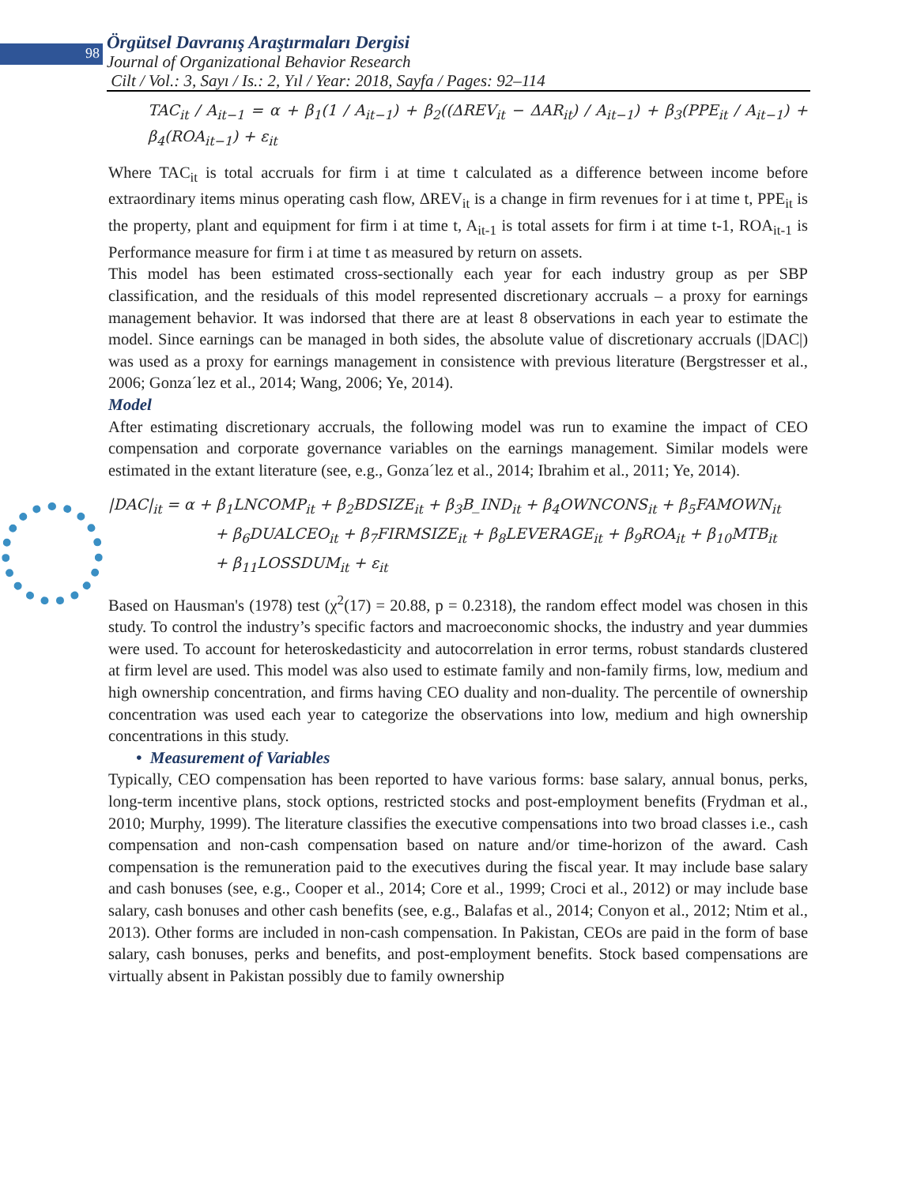98
Örgütsel Davranış Araştırmaları Dergisi
Journal of Organizational Behavior Research
Cilt / Vol.: 3, Sayı / Is.: 2, Yıl / Year: 2018, Sayfa / Pages: 92–114
TAC<sub>it</sub> / A<sub>it−1</sub> = α + β<sub>1</sub>(1 / A<sub>it−1</sub>) + β<sub>2</sub>((ΔREV<sub>it</sub> − ΔAR<sub>it</sub>) / A<sub>it−1</sub>) + β<sub>3</sub>(PPE<sub>it</sub> / A<sub>it−1</sub>) + β<sub>4</sub>(ROA<sub>it−1</sub>) + ε<sub>it</sub>
Where TAC<sub>it</sub> is total accruals for firm i at time t calculated as a difference between income before extraordinary items minus operating cash flow, ΔREV<sub>it</sub> is a change in firm revenues for i at time t, PPE<sub>it</sub> is the property, plant and equipment for firm i at time t, A<sub>it-1</sub> is total assets for firm i at time t-1, ROA<sub>it-1</sub> is Performance measure for firm i at time t as measured by return on assets.
This model has been estimated cross-sectionally each year for each industry group as per SBP classification, and the residuals of this model represented discretionary accruals – a proxy for earnings management behavior. It was indorsed that there are at least 8 observations in each year to estimate the model. Since earnings can be managed in both sides, the absolute value of discretionary accruals (|DAC|) was used as a proxy for earnings management in consistence with previous literature (Bergstresser et al., 2006; Gonza´lez et al., 2014; Wang, 2006; Ye, 2014).
Model
After estimating discretionary accruals, the following model was run to examine the impact of CEO compensation and corporate governance variables on the earnings management. Similar models were estimated in the extant literature (see, e.g., Gonza´lez et al., 2014; Ibrahim et al., 2011; Ye, 2014).
|DAC|<sub>it</sub> = α + β<sub>1</sub>LNCOMP<sub>it</sub> + β<sub>2</sub>BDSIZE<sub>it</sub> + β<sub>3</sub>B_IND<sub>it</sub> + β<sub>4</sub>OWNCONS<sub>it</sub> + β<sub>5</sub>FAMOWN<sub>it</sub>
+ β<sub>6</sub>DUALCEO<sub>it</sub> + β<sub>7</sub>FIRMSIZE<sub>it</sub> + β<sub>8</sub>LEVERAGE<sub>it</sub> + β<sub>9</sub>ROA<sub>it</sub> + β<sub>10</sub>MTB<sub>it</sub>
+ β<sub>11</sub>LOSSDUM<sub>it</sub> + ε<sub>it</sub>
Based on Hausman's (1978) test (χ<sup>2</sup>(17) = 20.88, p = 0.2318), the random effect model was chosen in this study. To control the industry’s specific factors and macroeconomic shocks, the industry and year dummies were used. To account for heteroskedasticity and autocorrelation in error terms, robust standards clustered at firm level are used. This model was also used to estimate family and non-family firms, low, medium and high ownership concentration, and firms having CEO duality and non-duality. The percentile of ownership concentration was used each year to categorize the observations into low, medium and high ownership concentrations in this study.
• Measurement of Variables
Typically, CEO compensation has been reported to have various forms: base salary, annual bonus, perks, long-term incentive plans, stock options, restricted stocks and post-employment benefits (Frydman et al., 2010; Murphy, 1999). The literature classifies the executive compensations into two broad classes i.e., cash compensation and non-cash compensation based on nature and/or time-horizon of the award. Cash compensation is the remuneration paid to the executives during the fiscal year. It may include base salary and cash bonuses (see, e.g., Cooper et al., 2014; Core et al., 1999; Croci et al., 2012) or may include base salary, cash bonuses and other cash benefits (see, e.g., Balafas et al., 2014; Conyon et al., 2012; Ntim et al., 2013). Other forms are included in non-cash compensation. In Pakistan, CEOs are paid in the form of base salary, cash bonuses, perks and benefits, and post-employment benefits. Stock based compensations are virtually absent in Pakistan possibly due to family ownership